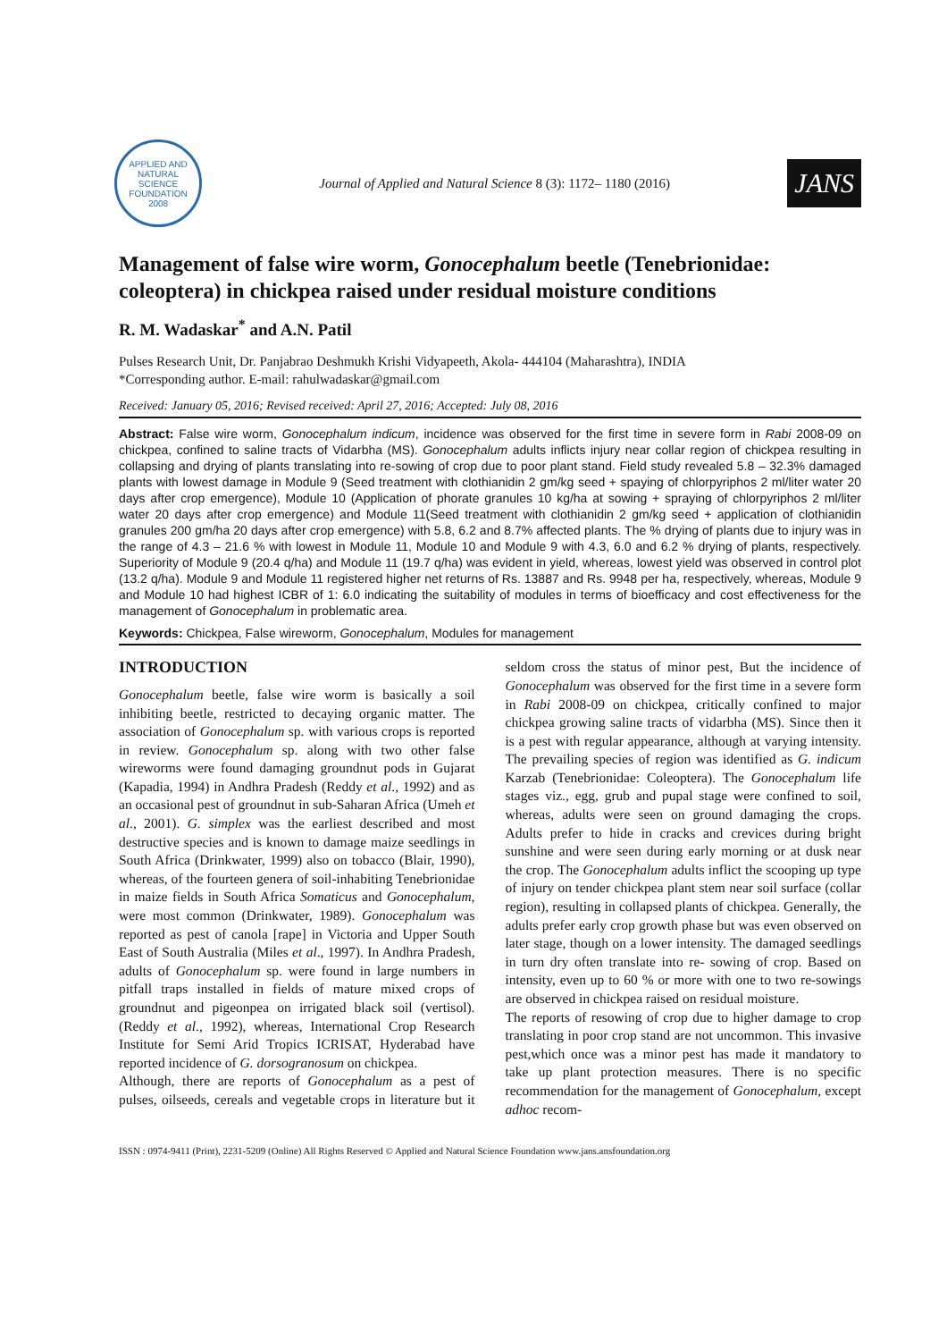APPLIED AND NATURAL SCIENCE FOUNDATION
2008
Journal of Applied and Natural Science 8 (3): 1172– 1180 (2016)
JANS
Management of false wire worm, Gonocephalum beetle (Tenebrionidae: coleoptera) in chickpea raised under residual moisture conditions
R. M. Wadaskar<sup>*</sup> and A.N. Patil
Pulses Research Unit, Dr. Panjabrao Deshmukh Krishi Vidyapeeth, Akola- 444104 (Maharashtra), INDIA
*Corresponding author. E-mail: rahulwadaskar@gmail.com
Received: January 05, 2016; Revised received: April 27, 2016; Accepted: July 08, 2016
Abstract: False wire worm, Gonocephalum indicum, incidence was observed for the first time in severe form in Rabi 2008-09 on chickpea, confined to saline tracts of Vidarbha (MS). Gonocephalum adults inflicts injury near collar region of chickpea resulting in collapsing and drying of plants translating into re-sowing of crop due to poor plant stand. Field study revealed 5.8 – 32.3% damaged plants with lowest damage in Module 9 (Seed treatment with clothianidin 2 gm/kg seed + spaying of chlorpyriphos 2 ml/liter water 20 days after crop emergence), Module 10 (Application of phorate granules 10 kg/ha at sowing + spraying of chlorpyriphos 2 ml/liter water 20 days after crop emergence) and Module 11(Seed treatment with clothianidin 2 gm/kg seed + application of clothianidin granules 200 gm/ha 20 days after crop emergence) with 5.8, 6.2 and 8.7% affected plants. The % drying of plants due to injury was in the range of 4.3 – 21.6 % with lowest in Module 11, Module 10 and Module 9 with 4.3, 6.0 and 6.2 % drying of plants, respectively. Superiority of Module 9 (20.4 q/ha) and Module 11 (19.7 q/ha) was evident in yield, whereas, lowest yield was observed in control plot (13.2 q/ha). Module 9 and Module 11 registered higher net returns of Rs. 13887 and Rs. 9948 per ha, respectively, whereas, Module 9 and Module 10 had highest ICBR of 1: 6.0 indicating the suitability of modules in terms of bioefficacy and cost effectiveness for the management of Gonocephalum in problematic area.
Keywords: Chickpea, False wireworm, Gonocephalum, Modules for management
INTRODUCTION
Gonocephalum beetle, false wire worm is basically a soil inhibiting beetle, restricted to decaying organic matter. The association of Gonocephalum sp. with various crops is reported in review. Gonocephalum sp. along with two other false wireworms were found damaging groundnut pods in Gujarat (Kapadia, 1994) in Andhra Pradesh (Reddy et al., 1992) and as an occasional pest of groundnut in sub-Saharan Africa (Umeh et al., 2001). G. simplex was the earliest described and most destructive species and is known to damage maize seedlings in South Africa (Drinkwater, 1999) also on tobacco (Blair, 1990), whereas, of the fourteen genera of soil-inhabiting Tenebrionidae in maize fields in South Africa Somaticus and Gonocephalum, were most common (Drinkwater, 1989). Gonocephalum was reported as pest of canola [rape] in Victoria and Upper South East of South Australia (Miles et al., 1997). In Andhra Pradesh, adults of Gonocephalum sp. were found in large numbers in pitfall traps installed in fields of mature mixed crops of groundnut and pigeonpea on irrigated black soil (vertisol). (Reddy et al., 1992), whereas, International Crop Research Institute for Semi Arid Tropics ICRISAT, Hyderabad have reported incidence of G. dorsogranosum on chickpea.
Although, there are reports of Gonocephalum as a pest of pulses, oilseeds, cereals and vegetable crops in literature but it seldom cross the status of minor pest, But the incidence of Gonocephalum was observed for the first time in a severe form in Rabi 2008-09 on chickpea, critically confined to major chickpea growing saline tracts of vidarbha (MS). Since then it is a pest with regular appearance, although at varying intensity. The prevailing species of region was identified as G. indicum Karzab (Tenebrionidae: Coleoptera). The Gonocephalum life stages viz., egg, grub and pupal stage were confined to soil, whereas, adults were seen on ground damaging the crops. Adults prefer to hide in cracks and crevices during bright sunshine and were seen during early morning or at dusk near the crop. The Gonocephalum adults inflict the scooping up type of injury on tender chickpea plant stem near soil surface (collar region), resulting in collapsed plants of chickpea. Generally, the adults prefer early crop growth phase but was even observed on later stage, though on a lower intensity. The damaged seedlings in turn dry often translate into re- sowing of crop. Based on intensity, even up to 60 % or more with one to two re-sowings are observed in chickpea raised on residual moisture.
The reports of resowing of crop due to higher damage to crop translating in poor crop stand are not uncommon. This invasive pest,which once was a minor pest has made it mandatory to take up plant protection measures. There is no specific recommendation for the management of Gonocephalum, except adhoc recom-
ISSN : 0974-9411 (Print), 2231-5209 (Online) All Rights Reserved © Applied and Natural Science Foundation www.jans.ansfoundation.org